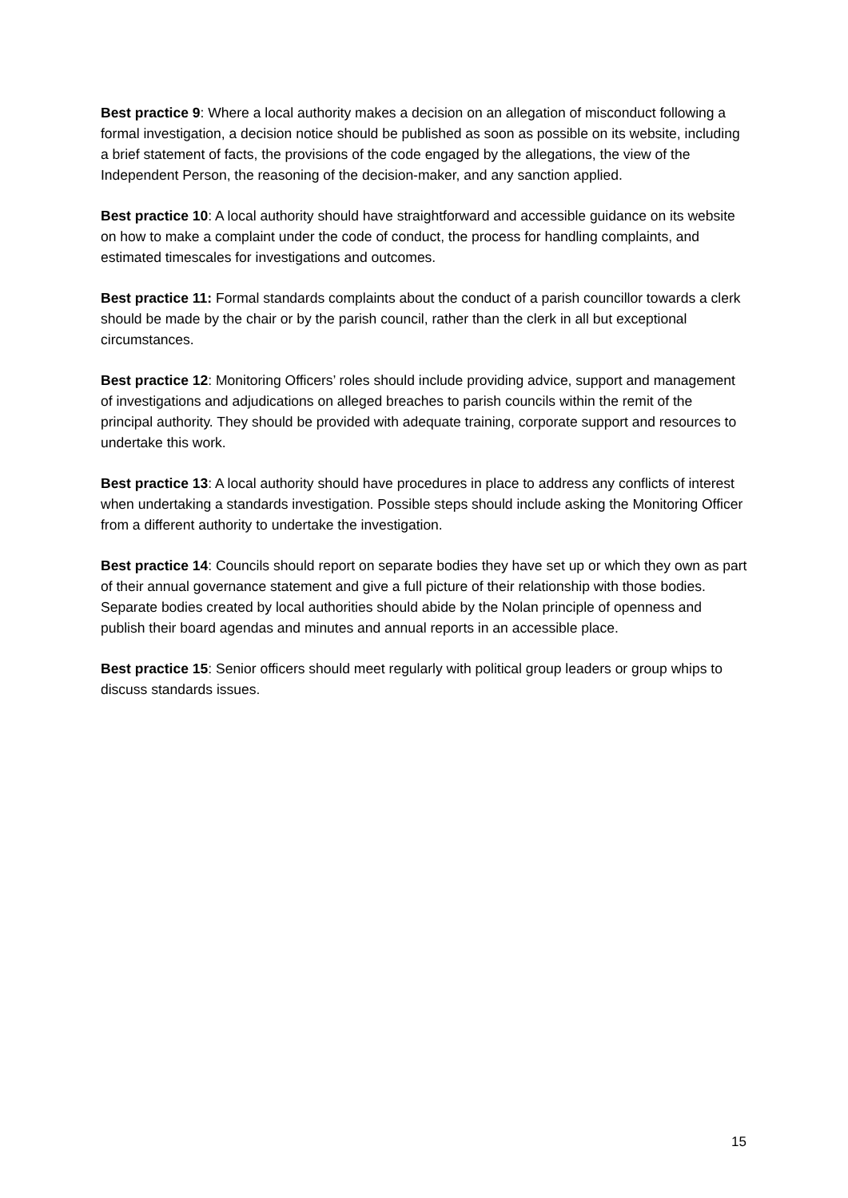Best practice 9: Where a local authority makes a decision on an allegation of misconduct following a formal investigation, a decision notice should be published as soon as possible on its website, including a brief statement of facts, the provisions of the code engaged by the allegations, the view of the Independent Person, the reasoning of the decision-maker, and any sanction applied.
Best practice 10: A local authority should have straightforward and accessible guidance on its website on how to make a complaint under the code of conduct, the process for handling complaints, and estimated timescales for investigations and outcomes.
Best practice 11: Formal standards complaints about the conduct of a parish councillor towards a clerk should be made by the chair or by the parish council, rather than the clerk in all but exceptional circumstances.
Best practice 12: Monitoring Officers’ roles should include providing advice, support and management of investigations and adjudications on alleged breaches to parish councils within the remit of the principal authority. They should be provided with adequate training, corporate support and resources to undertake this work.
Best practice 13: A local authority should have procedures in place to address any conflicts of interest when undertaking a standards investigation. Possible steps should include asking the Monitoring Officer from a different authority to undertake the investigation.
Best practice 14: Councils should report on separate bodies they have set up or which they own as part of their annual governance statement and give a full picture of their relationship with those bodies. Separate bodies created by local authorities should abide by the Nolan principle of openness and publish their board agendas and minutes and annual reports in an accessible place.
Best practice 15: Senior officers should meet regularly with political group leaders or group whips to discuss standards issues.
15